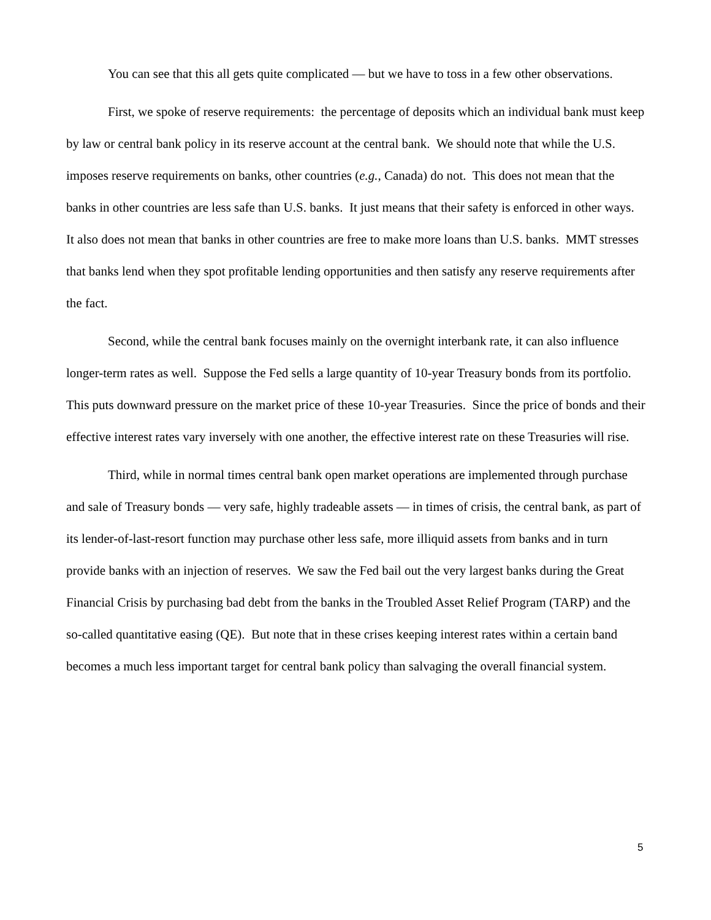You can see that this all gets quite complicated — but we have to toss in a few other observations.
First, we spoke of reserve requirements: the percentage of deposits which an individual bank must keep by law or central bank policy in its reserve account at the central bank. We should note that while the U.S. imposes reserve requirements on banks, other countries (e.g., Canada) do not. This does not mean that the banks in other countries are less safe than U.S. banks. It just means that their safety is enforced in other ways. It also does not mean that banks in other countries are free to make more loans than U.S. banks. MMT stresses that banks lend when they spot profitable lending opportunities and then satisfy any reserve requirements after the fact.
Second, while the central bank focuses mainly on the overnight interbank rate, it can also influence longer-term rates as well. Suppose the Fed sells a large quantity of 10-year Treasury bonds from its portfolio. This puts downward pressure on the market price of these 10-year Treasuries. Since the price of bonds and their effective interest rates vary inversely with one another, the effective interest rate on these Treasuries will rise.
Third, while in normal times central bank open market operations are implemented through purchase and sale of Treasury bonds — very safe, highly tradeable assets — in times of crisis, the central bank, as part of its lender-of-last-resort function may purchase other less safe, more illiquid assets from banks and in turn provide banks with an injection of reserves. We saw the Fed bail out the very largest banks during the Great Financial Crisis by purchasing bad debt from the banks in the Troubled Asset Relief Program (TARP) and the so-called quantitative easing (QE). But note that in these crises keeping interest rates within a certain band becomes a much less important target for central bank policy than salvaging the overall financial system.
5